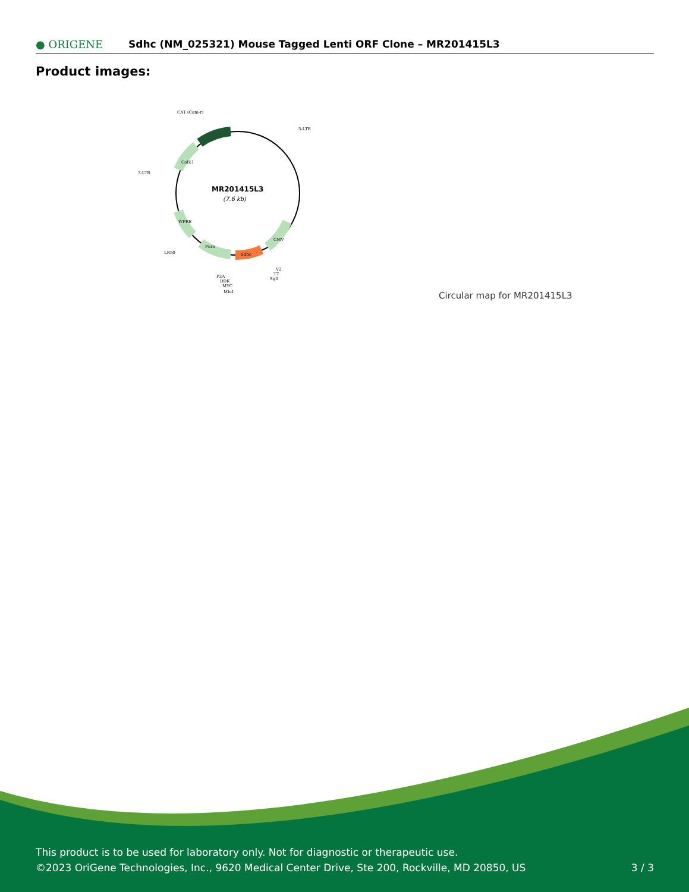● ORIGENE
Sdhc (NM_025321) Mouse Tagged Lenti ORF Clone – MR201415L3
Product images:
MR201415L3
(7.6 kb)
CAT (Cam-r)
5-LTR
3-LTR
LR50
Sdhc
Puro
CMV
ColE1
WPRE
V2
T7
SgfI
P2A
DDK
MYC
MluI
Circular map for MR201415L3
This product is to be used for laboratory only. Not for diagnostic or therapeutic use.
©2023 OriGene Technologies, Inc., 9620 Medical Center Drive, Ste 200, Rockville, MD 20850, US
3 / 3